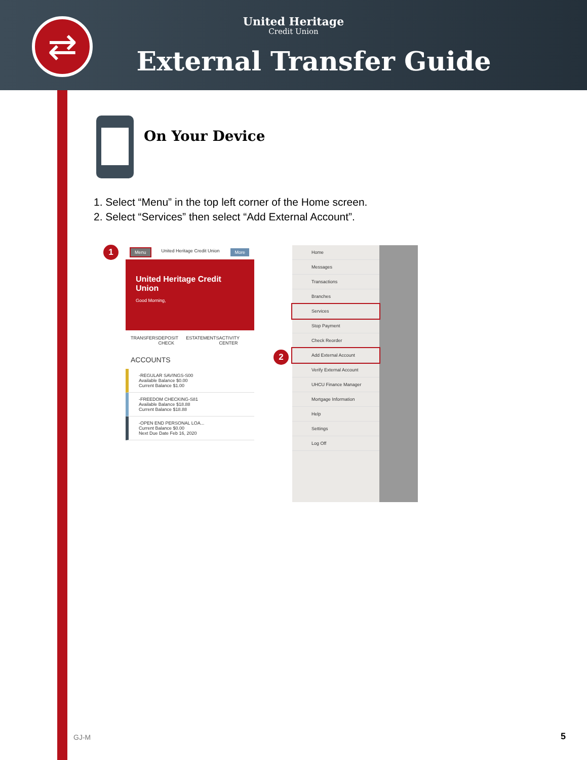⇄
United Heritage
Credit Union
External Transfer Guide
On Your Device
1. Select “Menu” in the top left corner of the Home screen.
2. Select “Services” then select “Add External Account”.
1
Menu United Heritage Credit Union More
United Heritage Credit Union
Good Morning,
TRANSFERS DEPOSIT CHECK ESTATEMENTS ACTIVITY CENTER
ACCOUNTS
-REGULAR SAVINGS-S00
Available Balance $0.00
Current Balance $1.00
-FREEDOM CHECKING-S81
Available Balance $18.88
Current Balance $18.88
-OPEN END PERSONAL LOA...
Current Balance $0.00
Next Due Date Feb 16, 2020
2
Home
Messages
Transactions
Branches
Services
Stop Payment
Check Reorder
Add External Account
Verify External Account
UHCU Finance Manager
Mortgage Information
Help
Settings
Log Off
GJ-M 5